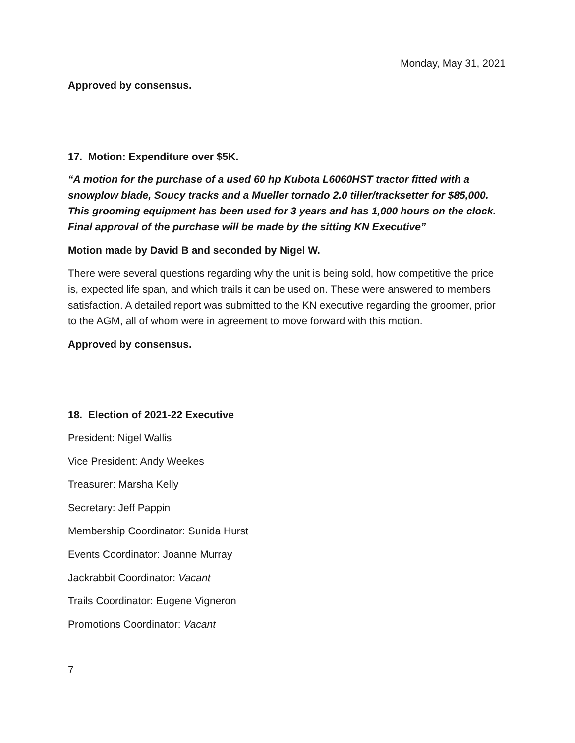Monday, May 31, 2021
Approved by consensus.
17. Motion: Expenditure over $5K.
“A motion for the purchase of a used 60 hp Kubota L6060HST tractor fitted with a snowplow blade, Soucy tracks and a Mueller tornado 2.0 tiller/tracksetter for $85,000. This grooming equipment has been used for 3 years and has 1,000 hours on the clock. Final approval of the purchase will be made by the sitting KN Executive”
Motion made by David B and seconded by Nigel W.
There were several questions regarding why the unit is being sold, how competitive the price is, expected life span, and which trails it can be used on. These were answered to members satisfaction. A detailed report was submitted to the KN executive regarding the groomer, prior to the AGM, all of whom were in agreement to move forward with this motion.
Approved by consensus.
18. Election of 2021-22 Executive
President: Nigel Wallis
Vice President: Andy Weekes
Treasurer: Marsha Kelly
Secretary: Jeff Pappin
Membership Coordinator: Sunida Hurst
Events Coordinator: Joanne Murray
Jackrabbit Coordinator: Vacant
Trails Coordinator: Eugene Vigneron
Promotions Coordinator: Vacant
7